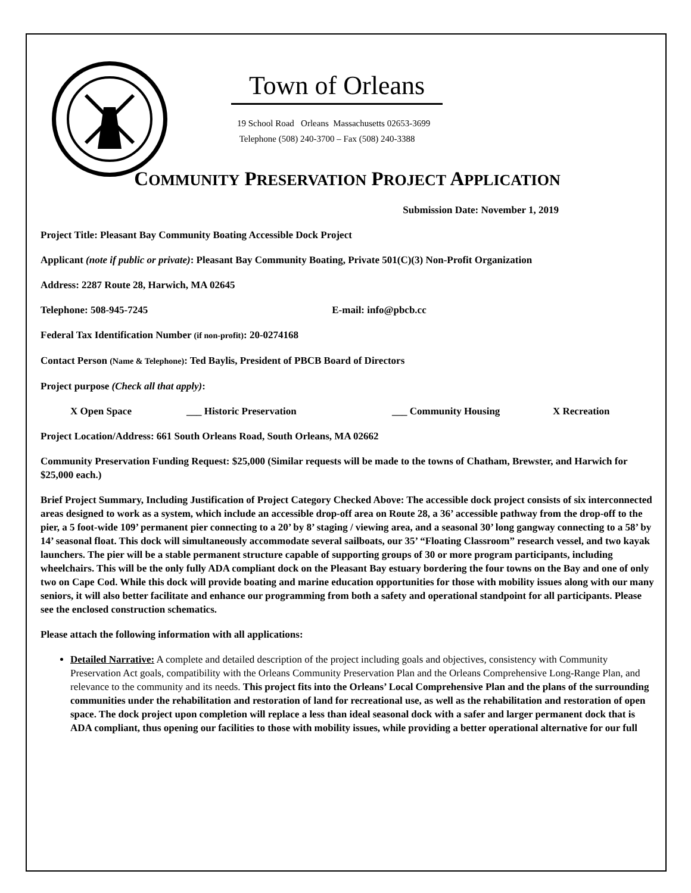Town of Orleans
19 School Road Orleans Massachusetts 02653-3699
Telephone (508) 240-3700 – Fax (508) 240-3388
COMMUNITY PRESERVATION PROJECT APPLICATION
Submission Date: November 1, 2019
Project Title: Pleasant Bay Community Boating Accessible Dock Project
Applicant (note if public or private): Pleasant Bay Community Boating, Private 501(C)(3) Non-Profit Organization
Address: 2287 Route 28, Harwich, MA 02645
Telephone: 508-945-7245 E-mail: info@pbcb.cc
Federal Tax Identification Number (if non-profit): 20-0274168
Contact Person (Name & Telephone): Ted Baylis, President of PBCB Board of Directors
Project purpose (Check all that apply):
X Open Space ___ Historic Preservation ___ Community Housing X Recreation
Project Location/Address: 661 South Orleans Road, South Orleans, MA 02662
Community Preservation Funding Request: $25,000 (Similar requests will be made to the towns of Chatham, Brewster, and Harwich for $25,000 each.)
Brief Project Summary, Including Justification of Project Category Checked Above: The accessible dock project consists of six interconnected areas designed to work as a system, which include an accessible drop-off area on Route 28, a 36’ accessible pathway from the drop-off to the pier, a 5 foot-wide 109’ permanent pier connecting to a 20’ by 8’ staging / viewing area, and a seasonal 30’ long gangway connecting to a 58’ by 14’ seasonal float. This dock will simultaneously accommodate several sailboats, our 35’ “Floating Classroom” research vessel, and two kayak launchers. The pier will be a stable permanent structure capable of supporting groups of 30 or more program participants, including wheelchairs. This will be the only fully ADA compliant dock on the Pleasant Bay estuary bordering the four towns on the Bay and one of only two on Cape Cod. While this dock will provide boating and marine education opportunities for those with mobility issues along with our many seniors, it will also better facilitate and enhance our programming from both a safety and operational standpoint for all participants. Please see the enclosed construction schematics.
Please attach the following information with all applications:
Detailed Narrative: A complete and detailed description of the project including goals and objectives, consistency with Community Preservation Act goals, compatibility with the Orleans Community Preservation Plan and the Orleans Comprehensive Long-Range Plan, and relevance to the community and its needs. This project fits into the Orleans’ Local Comprehensive Plan and the plans of the surrounding communities under the rehabilitation and restoration of land for recreational use, as well as the rehabilitation and restoration of open space. The dock project upon completion will replace a less than ideal seasonal dock with a safer and larger permanent dock that is ADA compliant, thus opening our facilities to those with mobility issues, while providing a better operational alternative for our full